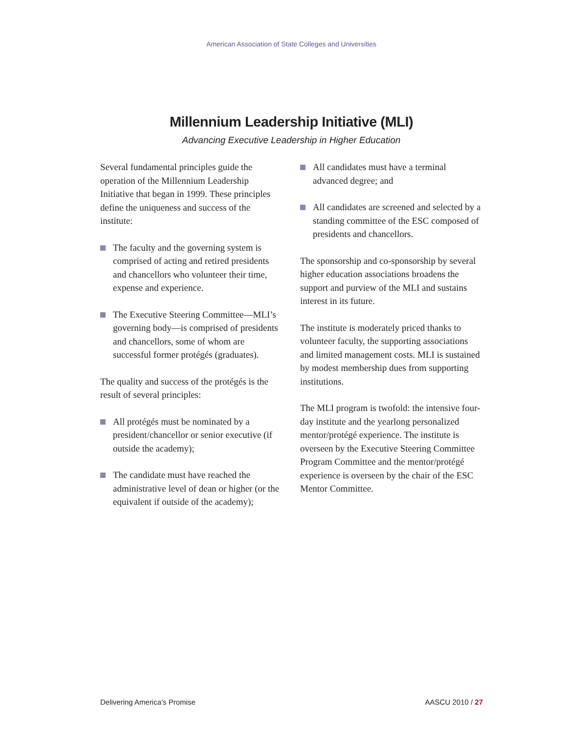American Association of State Colleges and Universities
Millennium Leadership Initiative (MLI)
Advancing Executive Leadership in Higher Education
Several fundamental principles guide the operation of the Millennium Leadership Initiative that began in 1999. These principles define the uniqueness and success of the institute:
The faculty and the governing system is comprised of acting and retired presidents and chancellors who volunteer their time, expense and experience.
The Executive Steering Committee—MLI’s governing body—is comprised of presidents and chancellors, some of whom are successful former protégés (graduates).
The quality and success of the protégés is the result of several principles:
All protégés must be nominated by a president/chancellor or senior executive (if outside the academy);
The candidate must have reached the administrative level of dean or higher (or the equivalent if outside of the academy);
All candidates must have a terminal advanced degree; and
All candidates are screened and selected by a standing committee of the ESC composed of presidents and chancellors.
The sponsorship and co-sponsorship by several higher education associations broadens the support and purview of the MLI and sustains interest in its future.
The institute is moderately priced thanks to volunteer faculty, the supporting associations and limited management costs. MLI is sustained by modest membership dues from supporting institutions.
The MLI program is twofold: the intensive four-day institute and the yearlong personalized mentor/protégé experience. The institute is overseen by the Executive Steering Committee Program Committee and the mentor/protégé experience is overseen by the chair of the ESC Mentor Committee.
Delivering America’s Promise AASCU 2010 / 27